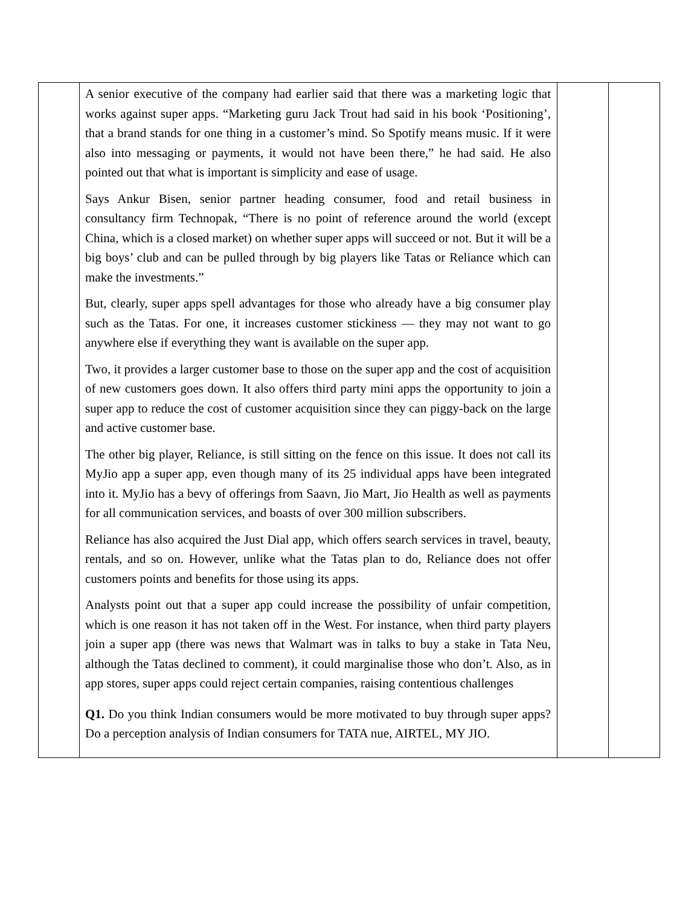| | A senior executive of the company had earlier said that there was a marketing logic that works against super apps. “Marketing guru Jack Trout had said in his book ‘Positioning’, that a brand stands for one thing in a customer’s mind. So Spotify means music. If it were also into messaging or payments, it would not have been there,” he had said. He also pointed out that what is important is simplicity and ease of usage. Says Ankur Bisen, senior partner heading consumer, food and retail business in consultancy firm Technopak, “There is no point of reference around the world (except China, which is a closed market) on whether super apps will succeed or not. But it will be a big boys’ club and can be pulled through by big players like Tatas or Reliance which can make the investments.” But, clearly, super apps spell advantages for those who already have a big consumer play such as the Tatas. For one, it increases customer stickiness — they may not want to go anywhere else if everything they want is available on the super app. Two, it provides a larger customer base to those on the super app and the cost of acquisition of new customers goes down. It also offers third party mini apps the opportunity to join a super app to reduce the cost of customer acquisition since they can piggy-back on the large and active customer base. The other big player, Reliance, is still sitting on the fence on this issue. It does not call its MyJio app a super app, even though many of its 25 individual apps have been integrated into it. MyJio has a bevy of offerings from Saavn, Jio Mart, Jio Health as well as payments for all communication services, and boasts of over 300 million subscribers. Reliance has also acquired the Just Dial app, which offers search services in travel, beauty, rentals, and so on. However, unlike what the Tatas plan to do, Reliance does not offer customers points and benefits for those using its apps. Analysts point out that a super app could increase the possibility of unfair competition, which is one reason it has not taken off in the West. For instance, when third party players join a super app (there was news that Walmart was in talks to buy a stake in Tata Neu, although the Tatas declined to comment), it could marginalise those who don’t. Also, as in app stores, super apps could reject certain companies, raising contentious challenges Q1. Do you think Indian consumers would be more motivated to buy through super apps? Do a perception analysis of Indian consumers for TATA nue, AIRTEL, MY JIO. | | |